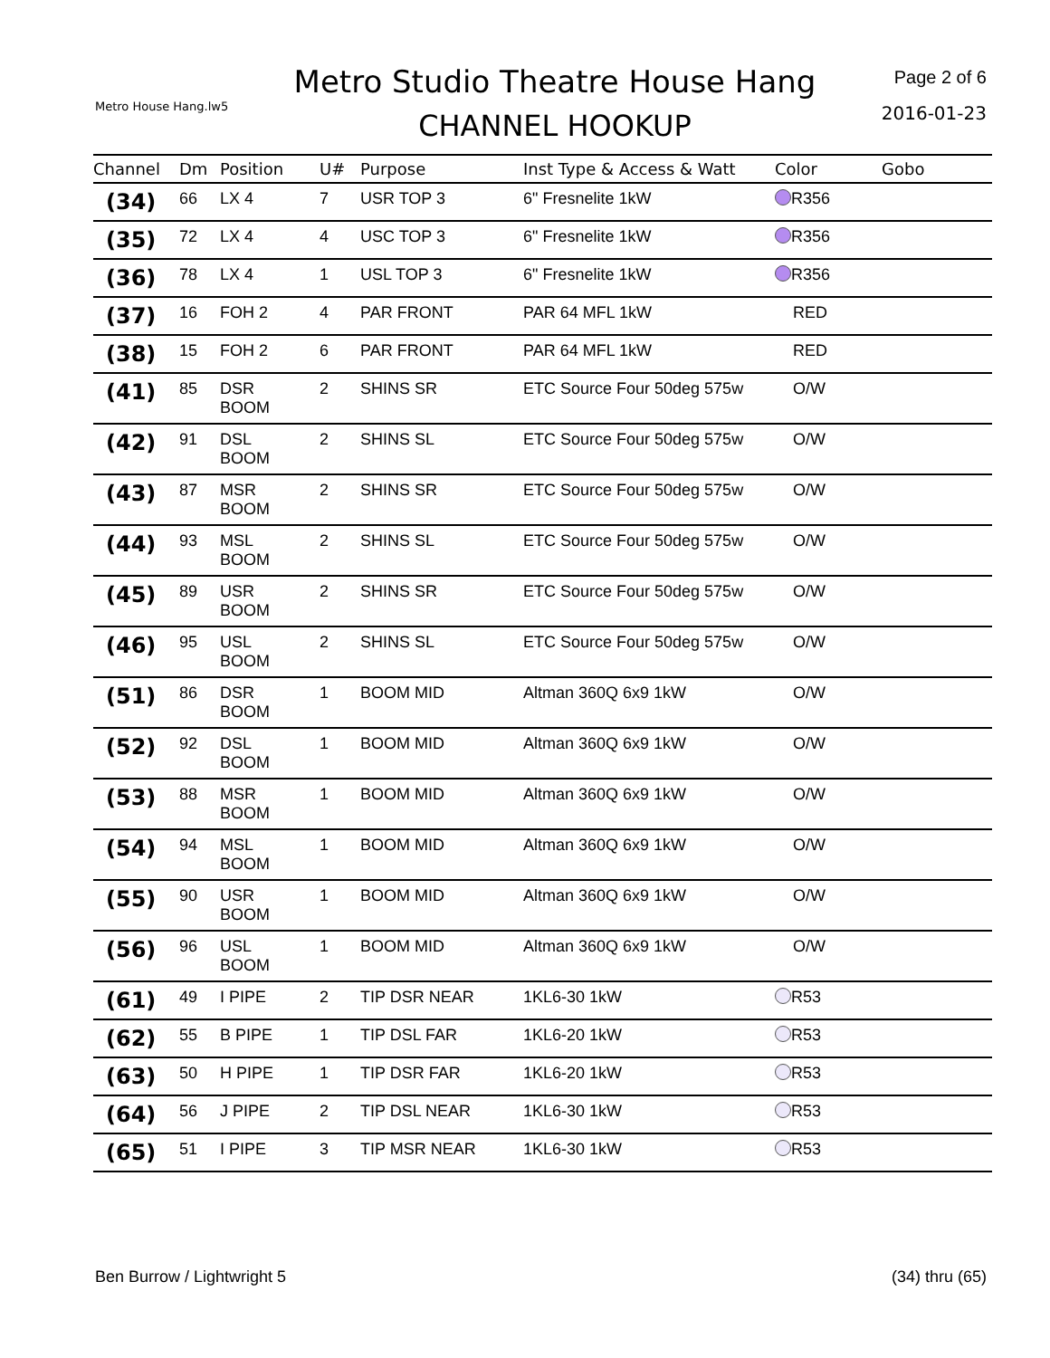Metro House Hang.lw5
Metro Studio Theatre House Hang
CHANNEL HOOKUP
Page 2 of 6
2016-01-23
| Channel | Dm | Position | U# | Purpose | Inst Type & Access & Watt | Color | Gobo |
| --- | --- | --- | --- | --- | --- | --- | --- |
| (34) | 66 | LX 4 | 7 | USR TOP 3 | 6" Fresnelite 1kW | R356 | |
| (35) | 72 | LX 4 | 4 | USC TOP 3 | 6" Fresnelite 1kW | R356 | |
| (36) | 78 | LX 4 | 1 | USL TOP 3 | 6" Fresnelite 1kW | R356 | |
| (37) | 16 | FOH 2 | 4 | PAR FRONT | PAR 64 MFL 1kW | RED | |
| (38) | 15 | FOH 2 | 6 | PAR FRONT | PAR 64 MFL 1kW | RED | |
| (41) | 85 | DSR BOOM | 2 | SHINS SR | ETC Source Four 50deg 575w | O/W | |
| (42) | 91 | DSL BOOM | 2 | SHINS SL | ETC Source Four 50deg 575w | O/W | |
| (43) | 87 | MSR BOOM | 2 | SHINS SR | ETC Source Four 50deg 575w | O/W | |
| (44) | 93 | MSL BOOM | 2 | SHINS SL | ETC Source Four 50deg 575w | O/W | |
| (45) | 89 | USR BOOM | 2 | SHINS SR | ETC Source Four 50deg 575w | O/W | |
| (46) | 95 | USL BOOM | 2 | SHINS SL | ETC Source Four 50deg 575w | O/W | |
| (51) | 86 | DSR BOOM | 1 | BOOM MID | Altman 360Q 6x9 1kW | O/W | |
| (52) | 92 | DSL BOOM | 1 | BOOM MID | Altman 360Q 6x9 1kW | O/W | |
| (53) | 88 | MSR BOOM | 1 | BOOM MID | Altman 360Q 6x9 1kW | O/W | |
| (54) | 94 | MSL BOOM | 1 | BOOM MID | Altman 360Q 6x9 1kW | O/W | |
| (55) | 90 | USR BOOM | 1 | BOOM MID | Altman 360Q 6x9 1kW | O/W | |
| (56) | 96 | USL BOOM | 1 | BOOM MID | Altman 360Q 6x9 1kW | O/W | |
| (61) | 49 | I PIPE | 2 | TIP DSR NEAR | 1KL6-30 1kW | R53 | |
| (62) | 55 | B PIPE | 1 | TIP DSL FAR | 1KL6-20 1kW | R53 | |
| (63) | 50 | H PIPE | 1 | TIP DSR FAR | 1KL6-20 1kW | R53 | |
| (64) | 56 | J PIPE | 2 | TIP DSL NEAR | 1KL6-30 1kW | R53 | |
| (65) | 51 | I PIPE | 3 | TIP MSR NEAR | 1KL6-30 1kW | R53 | |
Ben Burrow / Lightwright 5 (34) thru (65)